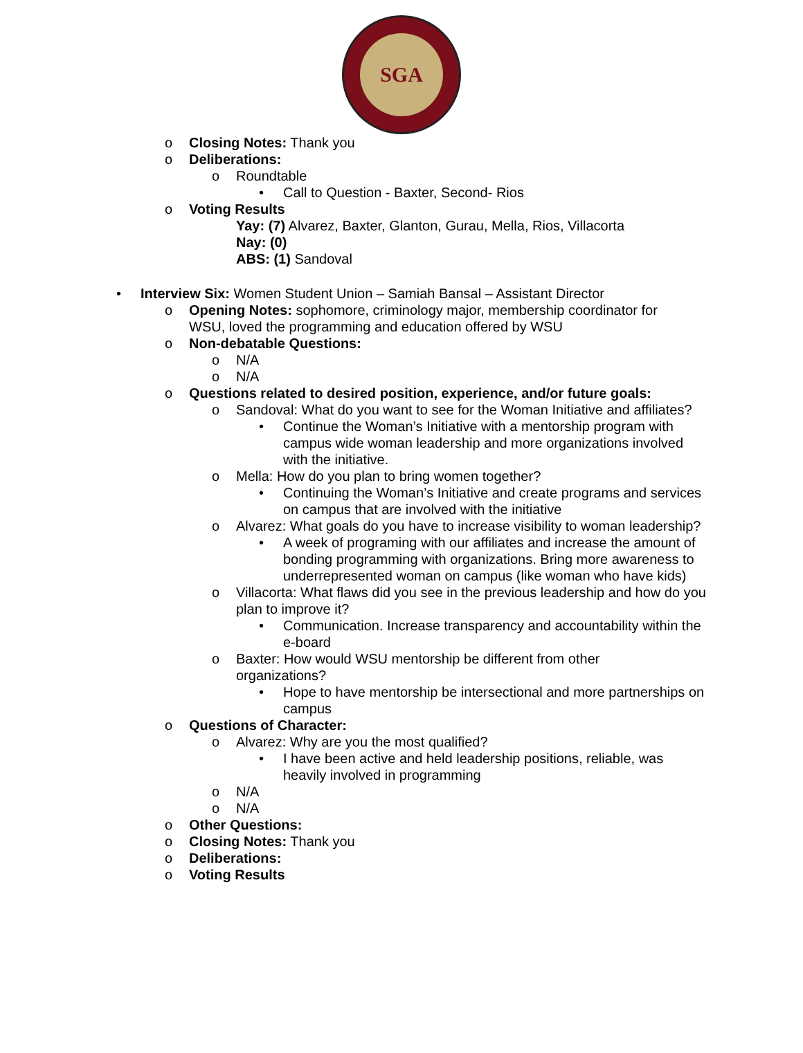SGA
o Closing Notes: Thank you
o Deliberations:
o Roundtable
• Call to Question - Baxter, Second- Rios
o Voting Results
Yay: (7) Alvarez, Baxter, Glanton, Gurau, Mella, Rios, Villacorta
Nay: (0)
ABS: (1) Sandoval
• Interview Six: Women Student Union – Samiah Bansal – Assistant Director
o Opening Notes: sophomore, criminology major, membership coordinator for WSU, loved the programming and education offered by WSU
o Non-debatable Questions:
o N/A
o N/A
o Questions related to desired position, experience, and/or future goals:
o Sandoval: What do you want to see for the Woman Initiative and affiliates?
• Continue the Woman’s Initiative with a mentorship program with campus wide woman leadership and more organizations involved with the initiative.
o Mella: How do you plan to bring women together?
• Continuing the Woman’s Initiative and create programs and services on campus that are involved with the initiative
o Alvarez: What goals do you have to increase visibility to woman leadership?
• A week of programing with our affiliates and increase the amount of bonding programming with organizations. Bring more awareness to underrepresented woman on campus (like woman who have kids)
o Villacorta: What flaws did you see in the previous leadership and how do you plan to improve it?
• Communication. Increase transparency and accountability within the e-board
o Baxter: How would WSU mentorship be different from other organizations?
• Hope to have mentorship be intersectional and more partnerships on campus
o Questions of Character:
o Alvarez: Why are you the most qualified?
• I have been active and held leadership positions, reliable, was heavily involved in programming
o N/A
o N/A
o Other Questions:
o Closing Notes: Thank you
o Deliberations:
o Voting Results